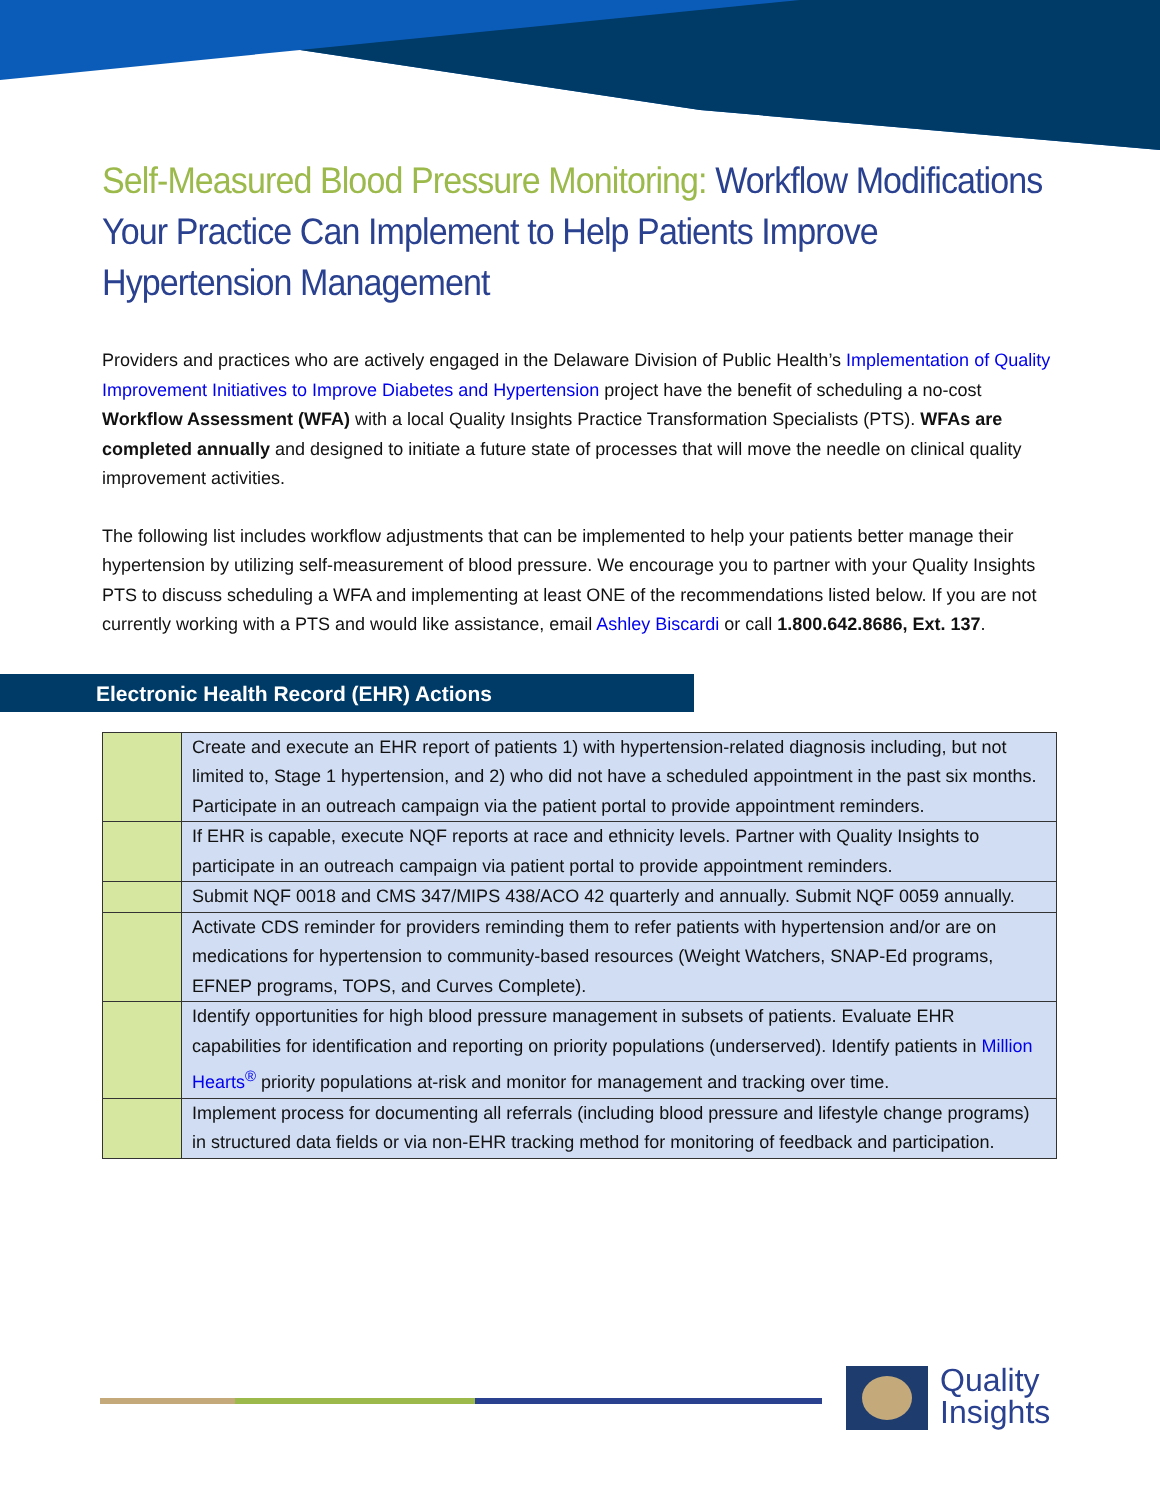Self-Measured Blood Pressure Monitoring: Workflow Modifications Your Practice Can Implement to Help Patients Improve Hypertension Management
Providers and practices who are actively engaged in the Delaware Division of Public Health’s Implementation of Quality Improvement Initiatives to Improve Diabetes and Hypertension project have the benefit of scheduling a no-cost Workflow Assessment (WFA) with a local Quality Insights Practice Transformation Specialists (PTS). WFAs are completed annually and designed to initiate a future state of processes that will move the needle on clinical quality improvement activities.
The following list includes workflow adjustments that can be implemented to help your patients better manage their hypertension by utilizing self-measurement of blood pressure. We encourage you to partner with your Quality Insights PTS to discuss scheduling a WFA and implementing at least ONE of the recommendations listed below. If you are not currently working with a PTS and would like assistance, email Ashley Biscardi or call 1.800.642.8686, Ext. 137.
Electronic Health Record (EHR) Actions
| | Create and execute an EHR report of patients 1) with hypertension-related diagnosis including, but not limited to, Stage 1 hypertension, and 2) who did not have a scheduled appointment in the past six months. Participate in an outreach campaign via the patient portal to provide appointment reminders. |
| | If EHR is capable, execute NQF reports at race and ethnicity levels. Partner with Quality Insights to participate in an outreach campaign via patient portal to provide appointment reminders. |
| | Submit NQF 0018 and CMS 347/MIPS 438/ACO 42 quarterly and annually. Submit NQF 0059 annually. |
| | Activate CDS reminder for providers reminding them to refer patients with hypertension and/or are on medications for hypertension to community-based resources (Weight Watchers, SNAP-Ed programs, EFNEP programs, TOPS, and Curves Complete). |
| | Identify opportunities for high blood pressure management in subsets of patients. Evaluate EHR capabilities for identification and reporting on priority populations (underserved). Identify patients in Million Hearts<sup>®</sup> priority populations at-risk and monitor for management and tracking over time. |
| | Implement process for documenting all referrals (including blood pressure and lifestyle change programs) in structured data fields or via non-EHR tracking method for monitoring of feedback and participation. |
Quality
Insights